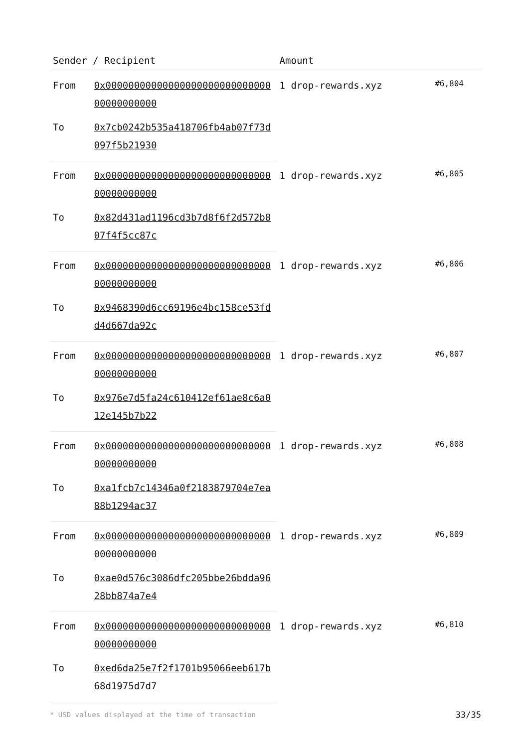| Sender / Recipient | | Amount | |
| --- | --- | --- | --- |
| From | 0x0000000000000000000000000000000000000000 | 1 drop-rewards.xyz | #6,804 |
| To | 0x7cb0242b535a418706fb4ab07f73d097f5b21930 | | |
| From | 0x0000000000000000000000000000000000000000 | 1 drop-rewards.xyz | #6,805 |
| To | 0x82d431ad1196cd3b7d8f6f2d572b807f4f5cc87c | | |
| From | 0x0000000000000000000000000000000000000000 | 1 drop-rewards.xyz | #6,806 |
| To | 0x9468390d6cc69196e4bc158ce53fdd4d667da92c | | |
| From | 0x0000000000000000000000000000000000000000 | 1 drop-rewards.xyz | #6,807 |
| To | 0x976e7d5fa24c610412ef61ae8c6a012e145b7b22 | | |
| From | 0x0000000000000000000000000000000000000000 | 1 drop-rewards.xyz | #6,808 |
| To | 0xa1fcb7c14346a0f2183879704e7ea88b1294ac37 | | |
| From | 0x0000000000000000000000000000000000000000 | 1 drop-rewards.xyz | #6,809 |
| To | 0xae0d576c3086dfc205bbe26bdda9628bb874a7e4 | | |
| From | 0x0000000000000000000000000000000000000000 | 1 drop-rewards.xyz | #6,810 |
| To | 0xed6da25e7f2f1701b95066eeb617b68d1975d7d7 | | |
* USD values displayed at the time of transaction 33/35